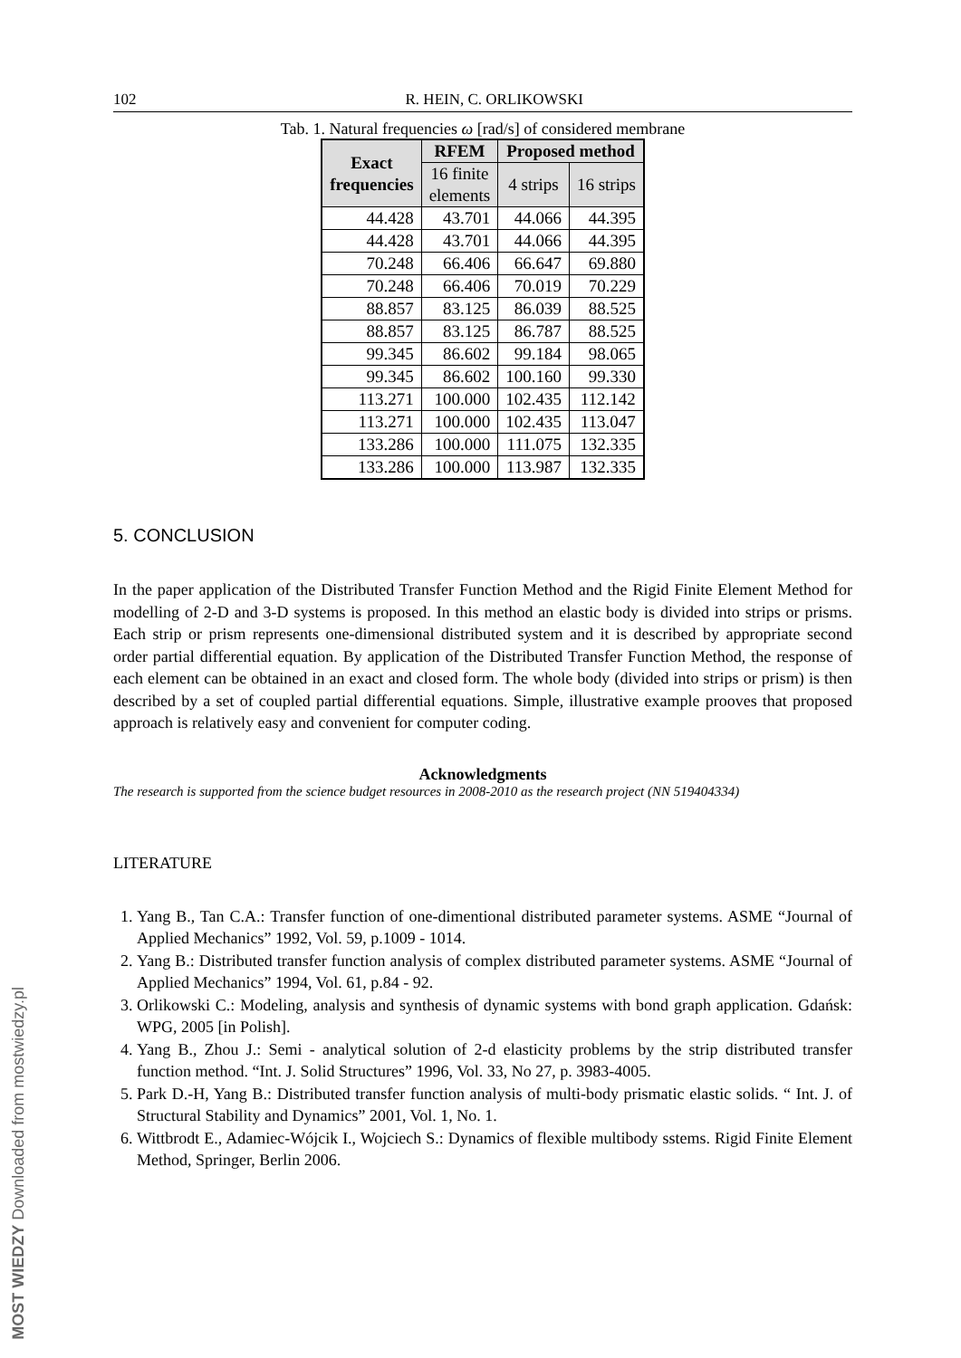102 R. HEIN, C. ORLIKOWSKI
Tab. 1. Natural frequencies ω [rad/s] of considered membrane
| Exact frequencies | RFEM | Proposed method | |
| --- | --- | --- | --- |
| | 16 finite elements | 4 strips | 16 strips |
| 44.428 | 43.701 | 44.066 | 44.395 |
| 44.428 | 43.701 | 44.066 | 44.395 |
| 70.248 | 66.406 | 66.647 | 69.880 |
| 70.248 | 66.406 | 70.019 | 70.229 |
| 88.857 | 83.125 | 86.039 | 88.525 |
| 88.857 | 83.125 | 86.787 | 88.525 |
| 99.345 | 86.602 | 99.184 | 98.065 |
| 99.345 | 86.602 | 100.160 | 99.330 |
| 113.271 | 100.000 | 102.435 | 112.142 |
| 113.271 | 100.000 | 102.435 | 113.047 |
| 133.286 | 100.000 | 111.075 | 132.335 |
| 133.286 | 100.000 | 113.987 | 132.335 |
5. CONCLUSION
In the paper application of the Distributed Transfer Function Method and the Rigid Finite Element Method for modelling of 2-D and 3-D systems is proposed. In this method an elastic body is divided into strips or prisms. Each strip or prism represents one-dimensional distributed system and it is described by appropriate second order partial differential equation. By application of the Distributed Transfer Function Method, the response of each element can be obtained in an exact and closed form. The whole body (divided into strips or prism) is then described by a set of coupled partial differential equations. Simple, illustrative example prooves that proposed approach is relatively easy and convenient for computer coding.
Acknowledgments
The research is supported from the science budget resources in 2008-2010 as the research project (NN 519404334)
LITERATURE
1. Yang B., Tan C.A.: Transfer function of one-dimentional distributed parameter systems. ASME “Journal of Applied Mechanics” 1992, Vol. 59, p.1009 - 1014.
2. Yang B.: Distributed transfer function analysis of complex distributed parameter systems. ASME “Journal of Applied Mechanics” 1994, Vol. 61, p.84 - 92.
3. Orlikowski C.: Modeling, analysis and synthesis of dynamic systems with bond graph application. Gdańsk: WPG, 2005 [in Polish].
4. Yang B., Zhou J.: Semi - analytical solution of 2-d elasticity problems by the strip distributed transfer function method. “Int. J. Solid Structures” 1996, Vol. 33, No 27, p. 3983-4005.
5. Park D.-H, Yang B.: Distributed transfer function analysis of multi-body prismatic elastic solids. “ Int. J. of Structural Stability and Dynamics” 2001, Vol. 1, No. 1.
6. Wittbrodt E., Adamiec-Wójcik I., Wojciech S.: Dynamics of flexible multibody sstems. Rigid Finite Element Method, Springer, Berlin 2006.
MOST WIEDZY Downloaded from mostwiedzy.pl